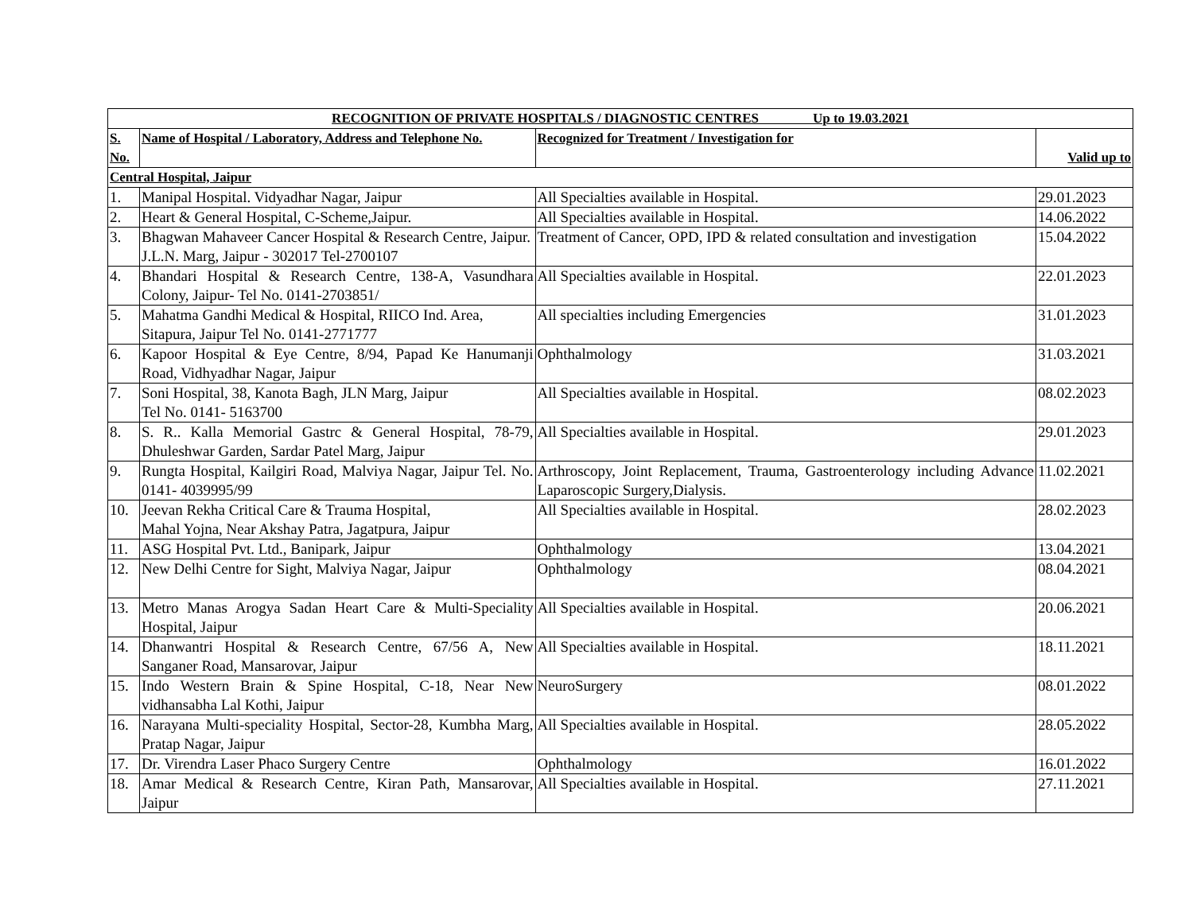| RECOGNITION OF PRIVATE HOSPITALS / DIAGNOSTIC CENTRES Up to 19.03.2021 | | | |
| --- | --- | --- | --- |
| S. No. | Name of Hospital / Laboratory, Address and Telephone No. | Recognized for Treatment / Investigation for | Valid up to |
| Central Hospital, Jaipur | | | |
| 1. | Manipal Hospital. Vidyadhar Nagar, Jaipur | All Specialties available in Hospital. | 29.01.2023 |
| 2. | Heart & General Hospital, C-Scheme,Jaipur. | All Specialties available in Hospital. | 14.06.2022 |
| 3. | Bhagwan Mahaveer Cancer Hospital & Research Centre, Jaipur. J.L.N. Marg, Jaipur - 302017 Tel-2700107 | Treatment of Cancer, OPD, IPD & related consultation and investigation | 15.04.2022 |
| 4. | Bhandari Hospital & Research Centre, 138-A, Vasundhara Colony, Jaipur- Tel No. 0141-2703851/ | All Specialties available in Hospital. | 22.01.2023 |
| 5. | Mahatma Gandhi Medical & Hospital, RIICO Ind. Area, Sitapura, Jaipur Tel No. 0141-2771777 | All specialties including Emergencies | 31.01.2023 |
| 6. | Kapoor Hospital & Eye Centre, 8/94, Papad Ke Hanumanji Road, Vidhyadhar Nagar, Jaipur | Ophthalmology | 31.03.2021 |
| 7. | Soni Hospital, 38, Kanota Bagh, JLN Marg, Jaipur Tel No. 0141- 5163700 | All Specialties available in Hospital. | 08.02.2023 |
| 8. | S. R.. Kalla Memorial Gastrc & General Hospital, 78-79, Dhuleshwar Garden, Sardar Patel Marg, Jaipur | All Specialties available in Hospital. | 29.01.2023 |
| 9. | Rungta Hospital, Kailgiri Road, Malviya Nagar, Jaipur Tel. No. 0141- 4039995/99 | Arthroscopy, Joint Replacement, Trauma, Gastroenterology including Advance Laparoscopic Surgery,Dialysis. | 11.02.2021 |
| 10. | Jeevan Rekha Critical Care & Trauma Hospital, Mahal Yojna, Near Akshay Patra, Jagatpura, Jaipur | All Specialties available in Hospital. | 28.02.2023 |
| 11. | ASG Hospital Pvt. Ltd., Banipark, Jaipur | Ophthalmology | 13.04.2021 |
| 12. | New Delhi Centre for Sight, Malviya Nagar, Jaipur | Ophthalmology | 08.04.2021 |
| 13. | Metro Manas Arogya Sadan Heart Care & Multi-Speciality Hospital, Jaipur | All Specialties available in Hospital. | 20.06.2021 |
| 14. | Dhanwantri Hospital & Research Centre, 67/56 A, New Sanganer Road, Mansarovar, Jaipur | All Specialties available in Hospital. | 18.11.2021 |
| 15. | Indo Western Brain & Spine Hospital, C-18, Near New vidhansabha Lal Kothi, Jaipur | NeuroSurgery | 08.01.2022 |
| 16. | Narayana Multi-speciality Hospital, Sector-28, Kumbha Marg, Pratap Nagar, Jaipur | All Specialties available in Hospital. | 28.05.2022 |
| 17. | Dr. Virendra Laser Phaco Surgery Centre | Ophthalmology | 16.01.2022 |
| 18. | Amar Medical & Research Centre, Kiran Path, Mansarovar, Jaipur | All Specialties available in Hospital. | 27.11.2021 |